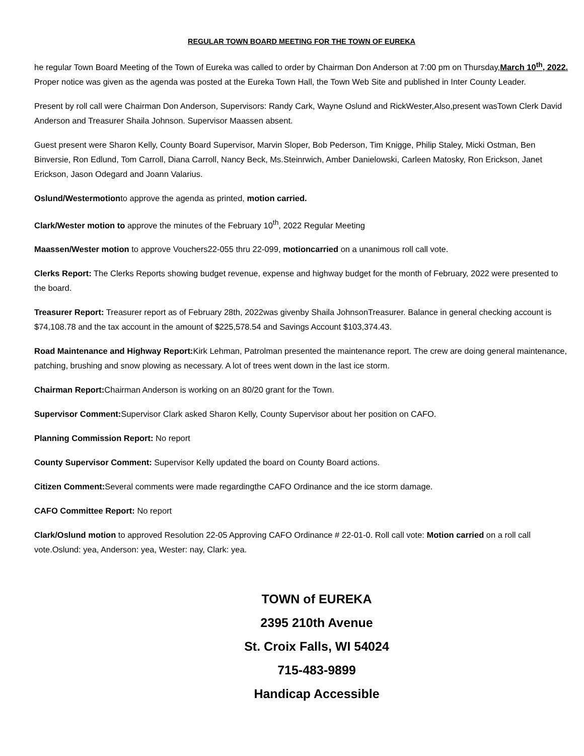REGULAR TOWN BOARD MEETING FOR THE TOWN OF EUREKA
he regular Town Board Meeting of the Town of Eureka was called to order by Chairman Don Anderson at 7:00 pm on Thursday,March 10<sup>th</sup>, 2022. Proper notice was given as the agenda was posted at the Eureka Town Hall, the Town Web Site and published in Inter County Leader.
Present by roll call were Chairman Don Anderson, Supervisors: Randy Cark, Wayne Oslund and RickWester,Also,present wasTown Clerk David Anderson and Treasurer Shaila Johnson. Supervisor Maassen absent.
Guest present were Sharon Kelly, County Board Supervisor, Marvin Sloper, Bob Pederson, Tim Knigge, Philip Staley, Micki Ostman, Ben Binversie, Ron Edlund, Tom Carroll, Diana Carroll, Nancy Beck, Ms.Steinrwich, Amber Danielowski, Carleen Matosky, Ron Erickson, Janet Erickson, Jason Odegard and Joann Valarius.
Oslund/Westermotionto approve the agenda as printed, motion carried.
Clark/Wester motion to approve the minutes of the February 10<sup>th</sup>, 2022 Regular Meeting
Maassen/Wester motion to approve Vouchers22-055 thru 22-099, motioncarried on a unanimous roll call vote.
Clerks Report: The Clerks Reports showing budget revenue, expense and highway budget for the month of February, 2022 were presented to the board.
Treasurer Report: Treasurer report as of February 28th, 2022was givenby Shaila JohnsonTreasurer. Balance in general checking account is $74,108.78 and the tax account in the amount of $225,578.54 and Savings Account $103,374.43.
Road Maintenance and Highway Report: Kirk Lehman, Patrolman presented the maintenance report. The crew are doing general maintenance, patching, brushing and snow plowing as necessary. A lot of trees went down in the last ice storm.
Chairman Report: Chairman Anderson is working on an 80/20 grant for the Town.
Supervisor Comment: Supervisor Clark asked Sharon Kelly, County Supervisor about her position on CAFO.
Planning Commission Report: No report
County Supervisor Comment: Supervisor Kelly updated the board on County Board actions.
Citizen Comment: Several comments were made regardingthe CAFO Ordinance and the ice storm damage.
CAFO Committee Report: No report
Clark/Oslund motion to approved Resolution 22-05 Approving CAFO Ordinance # 22-01-0. Roll call vote: Motion carried on a roll call vote.Oslund: yea, Anderson: yea, Wester: nay, Clark: yea.
TOWN of EUREKA
2395 210th Avenue
St. Croix Falls, WI 54024
715-483-9899
Handicap Accessible